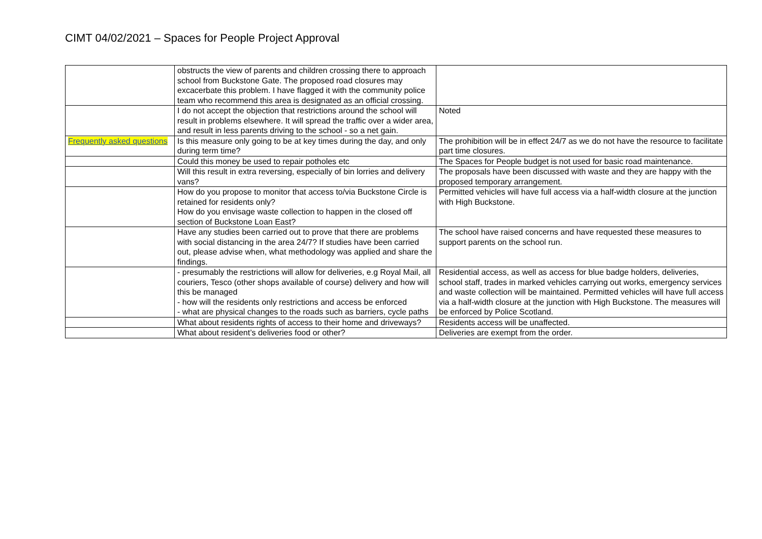CIMT 04/02/2021 – Spaces for People Project Approval
| | obstructs the view of parents and children crossing there to approach school from Buckstone Gate. The proposed road closures may excacerbate this problem. I have flagged it with the community police team who recommend this area is designated as an official crossing. | |
| | I do not accept the objection that restrictions around the school will result in problems elsewhere. It will spread the traffic over a wider area, and result in less parents driving to the school - so a net gain. | Noted |
| Frequently asked questions | Is this measure only going to be at key times during the day, and only during term time? | The prohibition will be in effect 24/7 as we do not have the resource to facilitate part time closures. |
| | Could this money be used to repair potholes etc | The Spaces for People budget is not used for basic road maintenance. |
| | Will this result in extra reversing, especially of bin lorries and delivery vans? | The proposals have been discussed with waste and they are happy with the proposed temporary arrangement. |
| | How do you propose to monitor that access to/via Buckstone Circle is retained for residents only? How do you envisage waste collection to happen in the closed off section of Buckstone Loan East? | Permitted vehicles will have full access via a half-width closure at the junction with High Buckstone. |
| | Have any studies been carried out to prove that there are problems with social distancing in the area 24/7? If studies have been carried out, please advise when, what methodology was applied and share the findings. | The school have raised concerns and have requested these measures to support parents on the school run. |
| | - presumably the restrictions will allow for deliveries, e.g Royal Mail, all couriers, Tesco (other shops available of course) delivery and how will this be managed - how will the residents only restrictions and access be enforced - what are physical changes to the roads such as barriers, cycle paths | Residential access, as well as access for blue badge holders, deliveries, school staff, trades in marked vehicles carrying out works, emergency services and waste collection will be maintained. Permitted vehicles will have full access via a half-width closure at the junction with High Buckstone. The measures will be enforced by Police Scotland. |
| | What about residents rights of access to their home and driveways? | Residents access will be unaffected. |
| | What about resident’s deliveries food or other? | Deliveries are exempt from the order. |